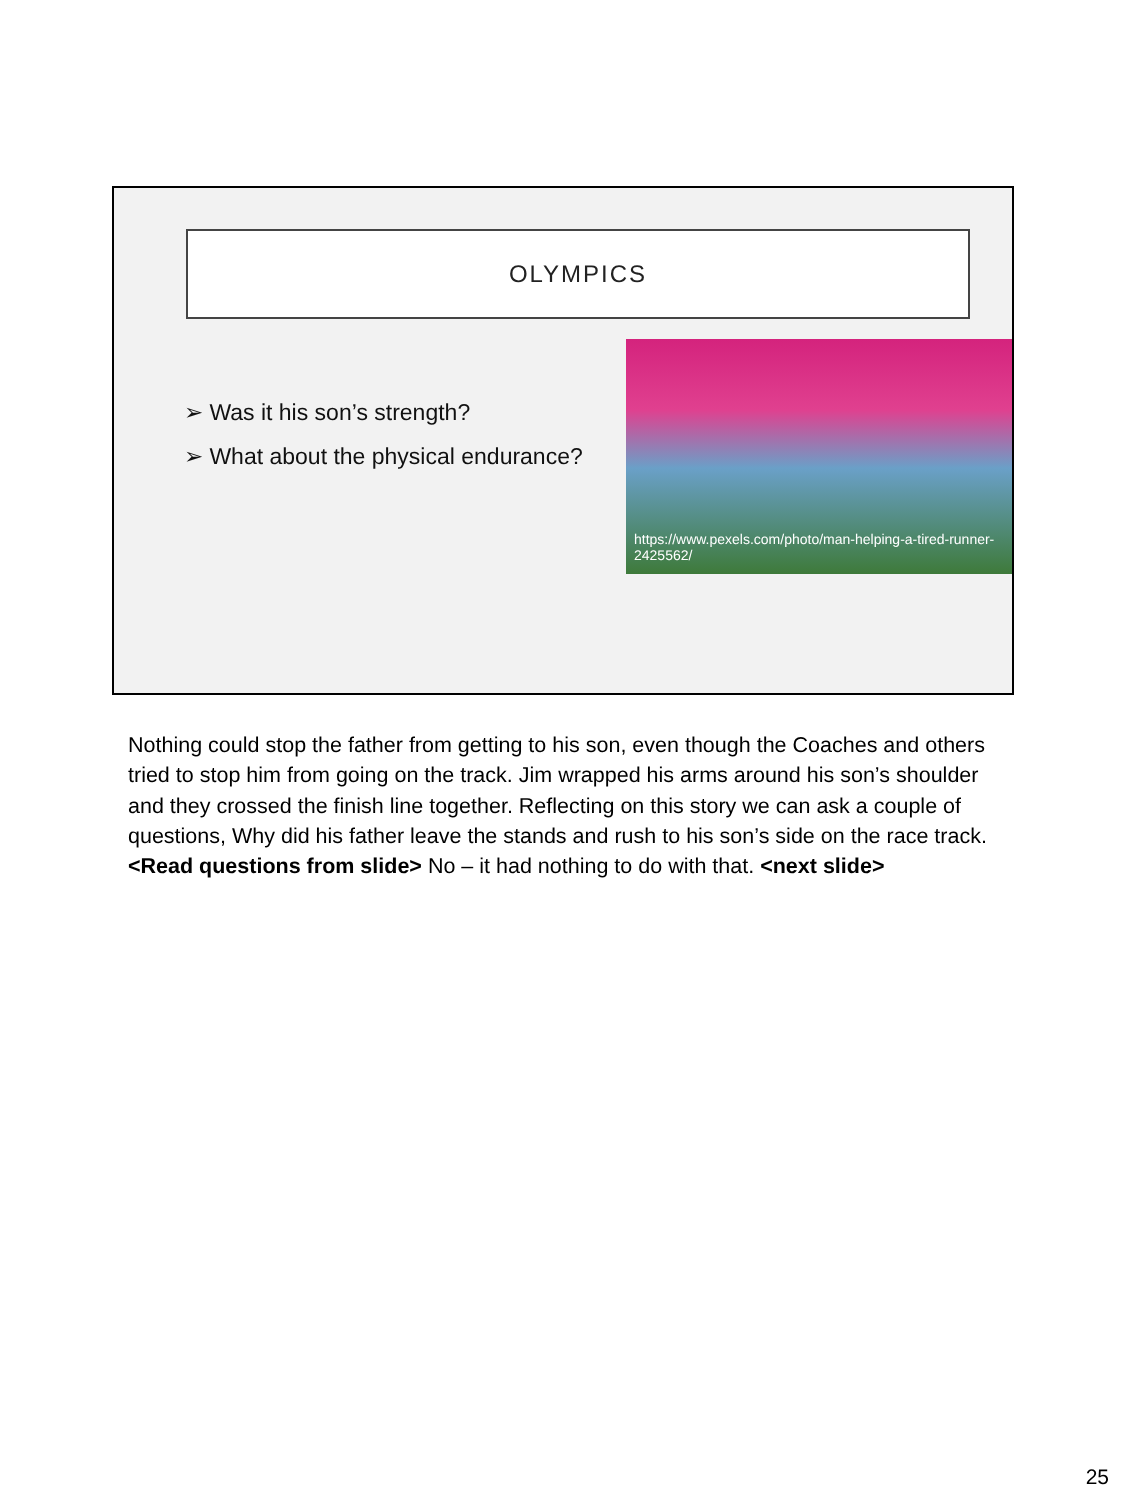OLYMPICS
➢ Was it his son’s strength?
➢ What about the physical endurance?
https://www.pexels.com/photo/man-helping-a-tired-runner-2425562/
Nothing could stop the father from getting to his son, even though the Coaches and others tried to stop him from going on the track. Jim wrapped his arms around his son’s shoulder and they crossed the finish line together. Reflecting on this story we can ask a couple of questions, Why did his father leave the stands and rush to his son’s side on the race track. <Read questions from slide> No – it had nothing to do with that. <next slide>
25